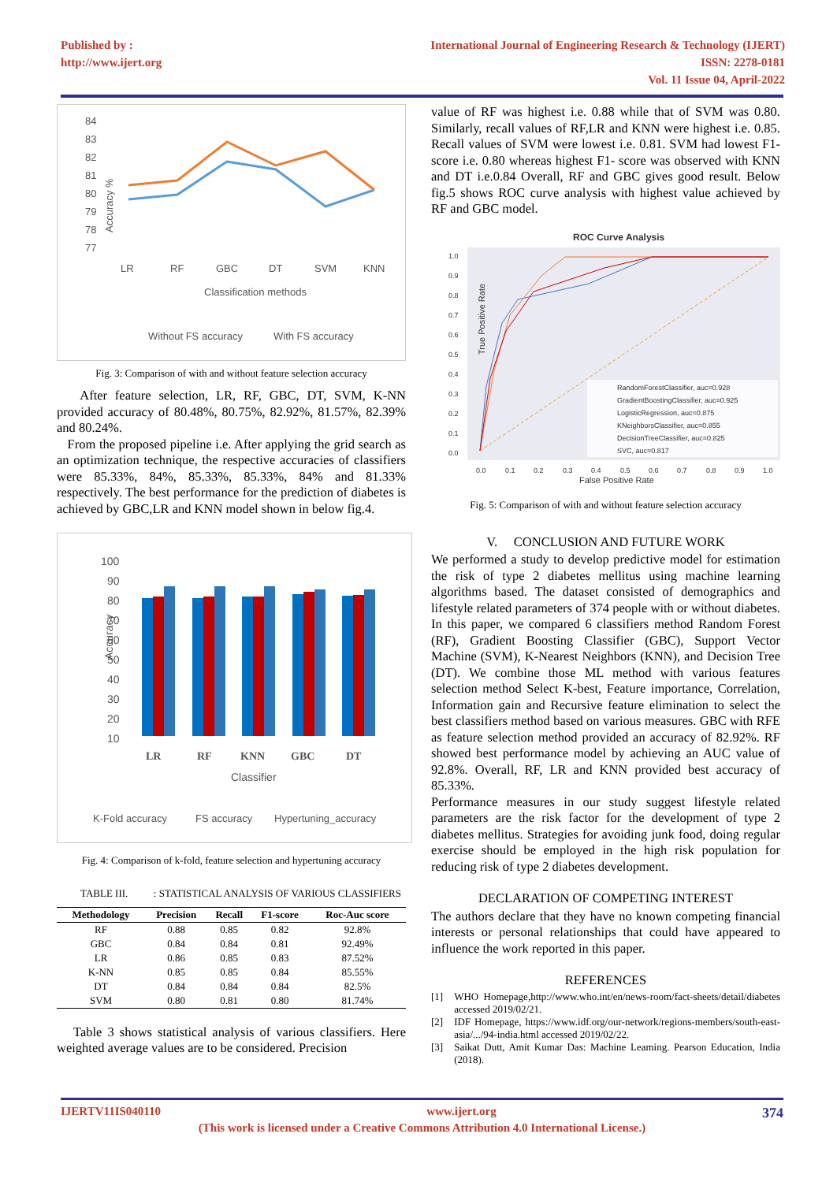Published by :
http://www.ijert.org
International Journal of Engineering Research & Technology (IJERT)
ISSN: 2278-0181
Vol. 11 Issue 04, April-2022
Accuracy %
84
83
82
81
80
79
78
77
LR
RF
GBC
DT
SVM
KNN
Classification methods
Without FS accuracy
With FS accuracy
Fig. 3: Comparison of with and without feature selection accuracy
After feature selection, LR, RF, GBC, DT, SVM, K-NN provided accuracy of 80.48%, 80.75%, 82.92%, 81.57%, 82.39% and 80.24%.
From the proposed pipeline i.e. After applying the grid search as an optimization technique, the respective accuracies of classifiers were 85.33%, 84%, 85.33%, 85.33%, 84% and 81.33% respectively. The best performance for the prediction of diabetes is achieved by GBC,LR and KNN model shown in below fig.4.
Accuracy
100
90
80
70
60
50
40
30
20
10
LR
RF
KNN
GBC
DT
Classifier
K-Fold accuracy
FS accuracy
Hypertuning_accuracy
Fig. 4: Comparison of k-fold, feature selection and hypertuning accuracy
TABLE III. : STATISTICAL ANALYSIS OF VARIOUS CLASSIFIERS
| Methodology | Precision | Recall | F1-score | Roc-Auc score |
| --- | --- | --- | --- | --- |
| RF | 0.88 | 0.85 | 0.82 | 92.8% |
| GBC | 0.84 | 0.84 | 0.81 | 92.49% |
| LR | 0.86 | 0.85 | 0.83 | 87.52% |
| K-NN | 0.85 | 0.85 | 0.84 | 85.55% |
| DT | 0.84 | 0.84 | 0.84 | 82.5% |
| SVM | 0.80 | 0.81 | 0.80 | 81.74% |
Table 3 shows statistical analysis of various classifiers. Here weighted average values are to be considered. Precision
value of RF was highest i.e. 0.88 while that of SVM was 0.80. Similarly, recall values of RF,LR and KNN were highest i.e. 0.85. Recall values of SVM were lowest i.e. 0.81. SVM had lowest F1-score i.e. 0.80 whereas highest F1- score was observed with KNN and DT i.e.0.84 Overall, RF and GBC gives good result. Below fig.5 shows ROC curve analysis with highest value achieved by RF and GBC model.
ROC Curve Analysis
True Positive Rate
1.0
0.9
0.8
0.7
0.6
0.5
0.4
0.3
0.2
0.1
0.0
0.0
0.1
0.2
0.3
0.4
0.5
0.6
0.7
0.8
0.9
1.0
False Positive Rate
RandomForestClassifier, auc=0.928
GradientBoostingClassifier, auc=0.925
LogisticRegression, auc=0.875
KNeighborsClassifier, auc=0.855
DecisionTreeClassifier, auc=0.825
SVC, auc=0.817
Fig. 5: Comparison of with and without feature selection accuracy
V. CONCLUSION AND FUTURE WORK
We performed a study to develop predictive model for estimation the risk of type 2 diabetes mellitus using machine learning algorithms based. The dataset consisted of demographics and lifestyle related parameters of 374 people with or without diabetes. In this paper, we compared 6 classifiers method Random Forest (RF), Gradient Boosting Classifier (GBC), Support Vector Machine (SVM), K-Nearest Neighbors (KNN), and Decision Tree (DT). We combine those ML method with various features selection method Select K-best, Feature importance, Correlation, Information gain and Recursive feature elimination to select the best classifiers method based on various measures. GBC with RFE as feature selection method provided an accuracy of 82.92%. RF showed best performance model by achieving an AUC value of 92.8%. Overall, RF, LR and KNN provided best accuracy of 85.33%.
Performance measures in our study suggest lifestyle related parameters are the risk factor for the development of type 2 diabetes mellitus. Strategies for avoiding junk food, doing regular exercise should be employed in the high risk population for reducing risk of type 2 diabetes development.
DECLARATION OF COMPETING INTEREST
The authors declare that they have no known competing financial interests or personal relationships that could have appeared to influence the work reported in this paper.
REFERENCES
[1] WHO Homepage,http://www.who.int/en/news-room/fact-sheets/detail/diabetes accessed 2019/02/21.
[2] IDF Homepage, https://www.idf.org/our-network/regions-members/south-east-asia/.../94-india.html accessed 2019/02/22.
[3] Saikat Dutt, Amit Kumar Das: Machine Leaming. Pearson Education, India (2018).
IJERTV11IS040110 www.ijert.org 374
(This work is licensed under a Creative Commons Attribution 4.0 International License.)